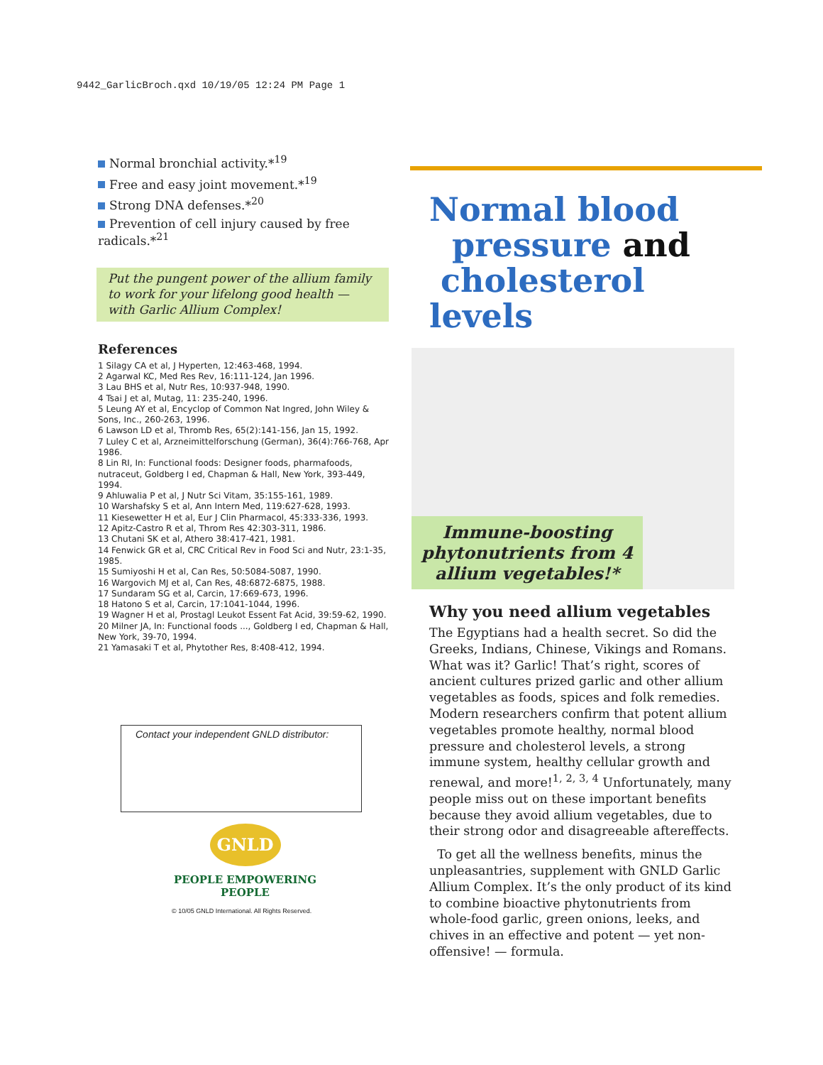9442_GarlicBroch.qxd 10/19/05 12:24 PM Page 1
Normal bronchial activity.*<sup>19</sup>
Free and easy joint movement.*<sup>19</sup>
Strong DNA defenses.*<sup>20</sup>
Prevention of cell injury caused by free radicals.*<sup>21</sup>
Put the pungent power of the allium family to work for your lifelong good health — with Garlic Allium Complex!
References
1 Silagy CA et al, J Hyperten, 12:463-468, 1994.
2 Agarwal KC, Med Res Rev, 16:111-124, Jan 1996.
3 Lau BHS et al, Nutr Res, 10:937-948, 1990.
4 Tsai J et al, Mutag, 11: 235-240, 1996.
5 Leung AY et al, Encyclop of Common Nat Ingred, John Wiley & Sons, Inc., 260-263, 1996.
6 Lawson LD et al, Thromb Res, 65(2):141-156, Jan 15, 1992.
7 Luley C et al, Arzneimittelforschung (German), 36(4):766-768, Apr 1986.
8 Lin RI, In: Functional foods: Designer foods, pharmafoods, nutraceut, Goldberg I ed, Chapman & Hall, New York, 393-449, 1994.
9 Ahluwalia P et al, J Nutr Sci Vitam, 35:155-161, 1989.
10 Warshafsky S et al, Ann Intern Med, 119:627-628, 1993.
11 Kiesewetter H et al, Eur J Clin Pharmacol, 45:333-336, 1993.
12 Apitz-Castro R et al, Throm Res 42:303-311, 1986.
13 Chutani SK et al, Athero 38:417-421, 1981.
14 Fenwick GR et al, CRC Critical Rev in Food Sci and Nutr, 23:1-35, 1985.
15 Sumiyoshi H et al, Can Res, 50:5084-5087, 1990.
16 Wargovich MJ et al, Can Res, 48:6872-6875, 1988.
17 Sundaram SG et al, Carcin, 17:669-673, 1996.
18 Hatono S et al, Carcin, 17:1041-1044, 1996.
19 Wagner H et al, Prostagl Leukot Essent Fat Acid, 39:59-62, 1990.
20 Milner JA, In: Functional foods ..., Goldberg I ed, Chapman & Hall, New York, 39-70, 1994.
21 Yamasaki T et al, Phytother Res, 8:408-412, 1994.
Contact your independent GNLD distributor:
GNLD
PEOPLE EMPOWERING PEOPLE
© 10/05 GNLD International. All Rights Reserved.
Normal blood
pressure and
cholesterol levels
Immune-boosting phytonutrients from 4 allium vegetables!*
Why you need allium vegetables
The Egyptians had a health secret. So did the Greeks, Indians, Chinese, Vikings and Romans. What was it? Garlic! That’s right, scores of ancient cultures prized garlic and other allium vegetables as foods, spices and folk remedies. Modern researchers confirm that potent allium vegetables promote healthy, normal blood pressure and cholesterol levels, a strong immune system, healthy cellular growth and renewal, and more!<sup>1, 2, 3, 4</sup> Unfortunately, many people miss out on these important benefits because they avoid allium vegetables, due to their strong odor and disagreeable aftereffects.
To get all the wellness benefits, minus the unpleasantries, supplement with GNLD Garlic Allium Complex. It’s the only product of its kind to combine bioactive phytonutrients from whole-food garlic, green onions, leeks, and chives in an effective and potent — yet non-offensive! — formula.